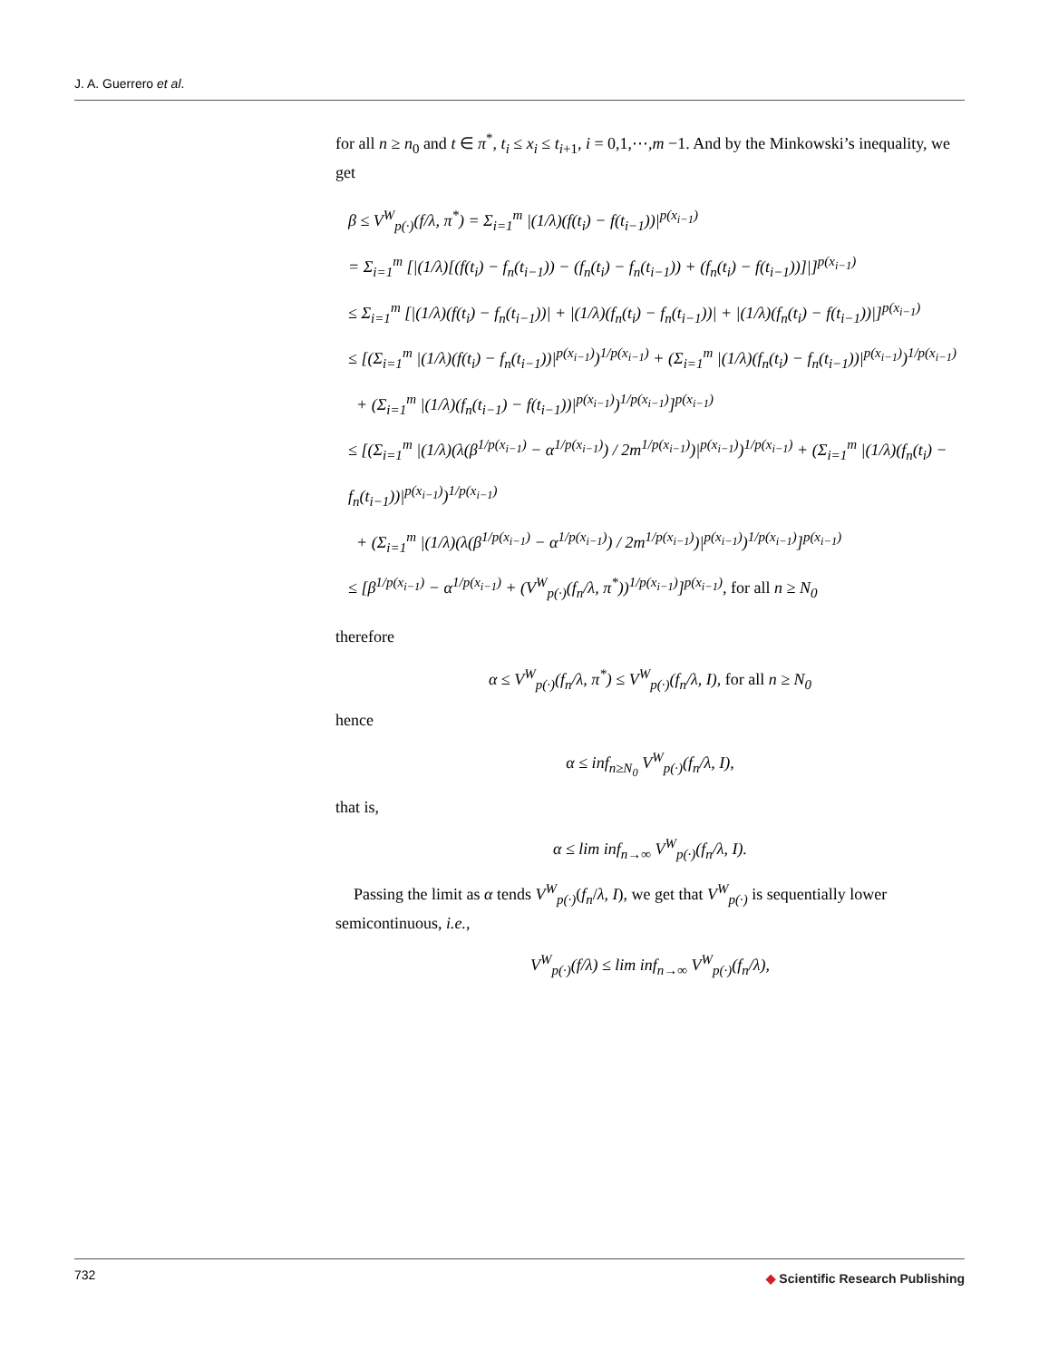J. A. Guerrero et al.
for all n ≥ n<sub>0</sub> and t ∈ π<sup>*</sup>, t<sub>i</sub> ≤ x<sub>i</sub> ≤ t<sub>i+1</sub>, i = 0,1,⋯,m −1. And by the Minkowski’s inequality, we get
β ≤ V<sup>W</sup><sub>p(·)</sub>(f/λ, π<sup>*</sup>) = Σ<sub>i=1</sub><sup>m</sup> |(1/λ)(f(t<sub>i</sub>) − f(t<sub>i−1</sub>))|<sup>p(x<sub>i−1</sub>)</sup>
= Σ<sub>i=1</sub><sup>m</sup> [|(1/λ)[(f(t<sub>i</sub>) − f<sub>n</sub>(t<sub>i−1</sub>)) − (f<sub>n</sub>(t<sub>i</sub>) − f<sub>n</sub>(t<sub>i−1</sub>)) + (f<sub>n</sub>(t<sub>i</sub>) − f(t<sub>i−1</sub>))]|]<sup>p(x<sub>i−1</sub>)</sup>
≤ Σ<sub>i=1</sub><sup>m</sup> [|(1/λ)(f(t<sub>i</sub>) − f<sub>n</sub>(t<sub>i−1</sub>))| + |(1/λ)(f<sub>n</sub>(t<sub>i</sub>) − f<sub>n</sub>(t<sub>i−1</sub>))| + |(1/λ)(f<sub>n</sub>(t<sub>i</sub>) − f(t<sub>i−1</sub>))|]<sup>p(x<sub>i−1</sub>)</sup>
≤ [(Σ<sub>i=1</sub><sup>m</sup> |(1/λ)(f(t<sub>i</sub>) − f<sub>n</sub>(t<sub>i−1</sub>))|<sup>p(x<sub>i−1</sub>)</sup>)<sup>1/p(x<sub>i−1</sub>)</sup> + (Σ<sub>i=1</sub><sup>m</sup> |(1/λ)(f<sub>n</sub>(t<sub>i</sub>) − f<sub>n</sub>(t<sub>i−1</sub>))|<sup>p(x<sub>i−1</sub>)</sup>)<sup>1/p(x<sub>i−1</sub>)</sup>
+ (Σ<sub>i=1</sub><sup>m</sup> |(1/λ)(f<sub>n</sub>(t<sub>i−1</sub>) − f(t<sub>i−1</sub>))|<sup>p(x<sub>i−1</sub>)</sup>)<sup>1/p(x<sub>i−1</sub>)</sup>]<sup>p(x<sub>i−1</sub>)</sup>
≤ [(Σ<sub>i=1</sub><sup>m</sup> |(1/λ)(λ(β<sup>1/p(x<sub>i−1</sub>)</sup> − α<sup>1/p(x<sub>i−1</sub>)</sup>) / 2m<sup>1/p(x<sub>i−1</sub>)</sup>)|<sup>p(x<sub>i−1</sub>)</sup>)<sup>1/p(x<sub>i−1</sub>)</sup> + (Σ<sub>i=1</sub><sup>m</sup> |(1/λ)(f<sub>n</sub>(t<sub>i</sub>) − f<sub>n</sub>(t<sub>i−1</sub>))|<sup>p(x<sub>i−1</sub>)</sup>)<sup>1/p(x<sub>i−1</sub>)</sup>
+ (Σ<sub>i=1</sub><sup>m</sup> |(1/λ)(λ(β<sup>1/p(x<sub>i−1</sub>)</sup> − α<sup>1/p(x<sub>i−1</sub>)</sup>) / 2m<sup>1/p(x<sub>i−1</sub>)</sup>)|<sup>p(x<sub>i−1</sub>)</sup>)<sup>1/p(x<sub>i−1</sub>)</sup>]<sup>p(x<sub>i−1</sub>)</sup>
≤ [β<sup>1/p(x<sub>i−1</sub>)</sup> − α<sup>1/p(x<sub>i−1</sub>)</sup> + (V<sup>W</sup><sub>p(·)</sub>(f<sub>n</sub>/λ, π<sup>*</sup>))<sup>1/p(x<sub>i−1</sub>)</sup>]<sup>p(x<sub>i−1</sub>)</sup>, for all n ≥ N<sub>0</sub>
therefore
α ≤ V<sup>W</sup><sub>p(·)</sub>(f<sub>n</sub>/λ, π<sup>*</sup>) ≤ V<sup>W</sup><sub>p(·)</sub>(f<sub>n</sub>/λ, I), for all n ≥ N<sub>0</sub>
hence
α ≤ inf<sub>n≥N<sub>0</sub></sub> V<sup>W</sup><sub>p(·)</sub>(f<sub>n</sub>/λ, I),
that is,
α ≤ lim inf<sub>n→∞</sub> V<sup>W</sup><sub>p(·)</sub>(f<sub>n</sub>/λ, I).
Passing the limit as α tends V<sup>W</sup><sub>p(·)</sub>(f<sub>n</sub>/λ, I), we get that V<sup>W</sup><sub>p(·)</sub> is sequentially lower semicontinuous, i.e.,
V<sup>W</sup><sub>p(·)</sub>(f/λ) ≤ lim inf<sub>n→∞</sub> V<sup>W</sup><sub>p(·)</sub>(f<sub>n</sub>/λ),
732
◆ Scientific Research Publishing